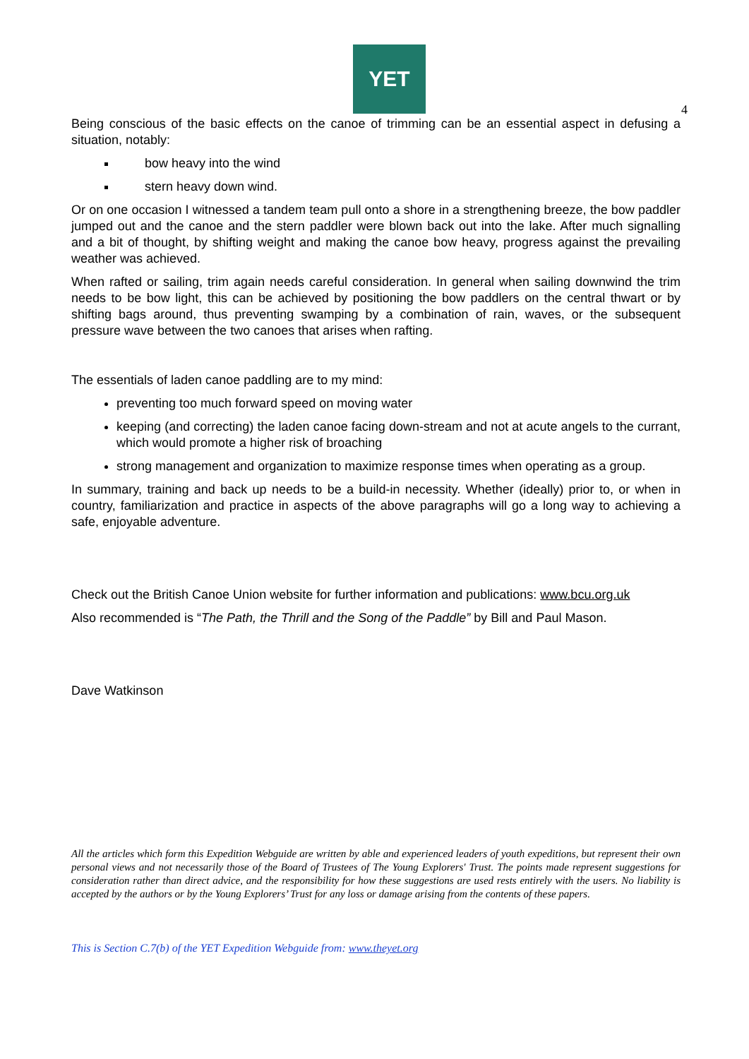YET
4
Being conscious of the basic effects on the canoe of trimming can be an essential aspect in defusing a situation, notably:
bow heavy into the wind
stern heavy down wind.
Or on one occasion I witnessed a tandem team pull onto a shore in a strengthening breeze, the bow paddler jumped out and the canoe and the stern paddler were blown back out into the lake. After much signalling and a bit of thought, by shifting weight and making the canoe bow heavy, progress against the prevailing weather was achieved.
When rafted or sailing, trim again needs careful consideration. In general when sailing downwind the trim needs to be bow light, this can be achieved by positioning the bow paddlers on the central thwart or by shifting bags around, thus preventing swamping by a combination of rain, waves, or the subsequent pressure wave between the two canoes that arises when rafting.
The essentials of laden canoe paddling are to my mind:
preventing too much forward speed on moving water
keeping (and correcting) the laden canoe facing down-stream and not at acute angels to the currant, which would promote a higher risk of broaching
strong management and organization to maximize response times when operating as a group.
In summary, training and back up needs to be a build-in necessity. Whether (ideally) prior to, or when in country, familiarization and practice in aspects of the above paragraphs will go a long way to achieving a safe, enjoyable adventure.
Check out the British Canoe Union website for further information and publications: www.bcu.org.uk
Also recommended is “The Path, the Thrill and the Song of the Paddle” by Bill and Paul Mason.
Dave Watkinson
All the articles which form this Expedition Webguide are written by able and experienced leaders of youth expeditions, but represent their own personal views and not necessarily those of the Board of Trustees of The Young Explorers' Trust. The points made represent suggestions for consideration rather than direct advice, and the responsibility for how these suggestions are used rests entirely with the users. No liability is accepted by the authors or by the Young Explorers’ Trust for any loss or damage arising from the contents of these papers.
This is Section C.7(b) of the YET Expedition Webguide from: www.theyet.org